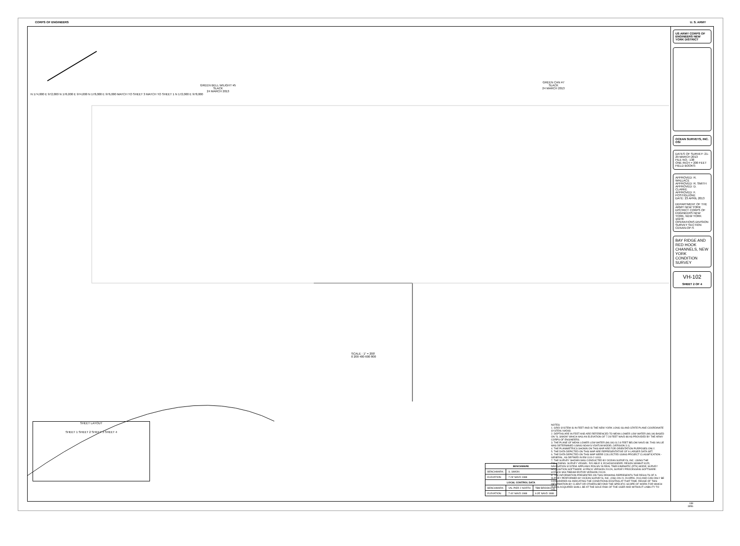CORPS OF ENGINEERS U. S. ARMY
GREEN BELL W/LIGHT #5
SLACK
24 MARCH 2013
GREEN CAN #7
SLACK
24 MARCH 2013
N 174,000 E 972,000 N 176,000 E 974,000 N 178,000 E 976,000 MATCH TO SHEET 3 MATCH TO SHEET 1 N 172,000 E 978,000
SCALE : 1" = 200'
0 200 400 600 800
SHEET LAYOUT
SHEET 1 SHEET 2 SHEET 3 SHEET 4
| BENCHMARK | | |
| --- | --- | --- |
| BENCHMARK: | S. SIMON | |
| ELEVATION: | 7.28' NAVD 1988 | |
| LOCAL CONTROL DATA | | |
| BENCHMARK: | VAL PIER 2 NORTH | TBM BROOKLYN |
| ELEVATION: | 7.40' NAVD 1988 | 6.35' NAVD 1988 |
NOTES:
1. GRID SYSTEM IS IN FEET AND IS THE NEW YORK LONG ISLAND STATE PLANE COORDINATE SYSTEM, NAD83.
2. DEPTHS ARE IN FEET AND ARE REFERENCED TO MEAN LOWER LOW WATER (MLLW) BASED ON "S. SIMON" WHICH HAS AN ELEVATION OF 7.28 FEET NAVD 88 AS PROVIDED BY THE ARMY CORPS OF ENGINEERS.
3. THE PLANE OF MEAN LOWER LOW WATER (MLLW) IS 2.8 FEET BELOW NAVD 88. THIS VALUE WAS DETERMINED USING NOAA'S VDATUM MODEL (VERSION 3.1).
4. THE PLANIMETRICS SHOWN ON THIS MAP ARE FOR ORIENTATION PURPOSES ONLY.
5. THE DATA DEPICTED ON THIS MAP ARE REPRESENTATIVE OF A LARGER DATA SET.
6. THE DATA DEPICTED ON THIS MAP WERE COLLECTED USING PROJECT CLASSIFICATION - GENERAL, AS DEFINED IN EM 1110-2-1003.
7. THE SURVEY SHOWN WAS CONDUCTED BY OCEAN SURVEYS, INC. USING THE FOLLOWING: SURVEY VESSEL: R/V ABLE II; ECHOSOUNDER: RESON SEABAT 8125; NAVIGATION SYSTEM: APPLANIX POS MV IN REAL TIME KINEMATIC (RTK) MODE; SURVEY ACQUISITION SOFTWARE: HYPACK VERSION 2012A; SURVEY PROCESSING SOFTWARE: HYPACK MULTIBEAM EDITOR VERSION 2012A
8. THE INFORMATION PRESENTED ON THIS DRAWING REPRESENTS THE RESULTS OF A SURVEY PERFORMED BY OCEAN SURVEYS, INC. (OSI) ON 21-29 APRIL 2013 AND CAN ONLY BE CONSIDERED AS INDICATING THE CONDITIONS EXISTING AT THAT TIME. REUSE OF THIS INFORMATION BY CLIENT OR OTHERS BEYOND THE SPECIFIC SCOPE OF WORK FOR WHICH IT WAS ACQUIRED SHALL BE AT THE SOLE RISK OF THE USER AND WITHOUT LIABILITY TO OSI.
US ARMY CORPS OF ENGINEERS NEW YORK DISTRICT
OCEAN SURVEYS, INC.
OSI
DATES OF SURVEY: 21-29 MARCH 2013
FILE NO.: 138
ONE INCH = 200 FEET
FIELD BOOKS:
APPROVED: R. WALLACE
APPROVED: R. SMITH
APPROVED: D. CLARKE
APPROVED: F. POSTIGLIONE
DATE: 23 APRIL 2013
DEPARTMENT OF THE ARMY NEW YORK DISTRICT CORPS OF ENGINEERS NEW YORK, NEW YORK 10278
OPERATIONS DIVISION SURVEY SECTION CENAN-OP-S
BAY RIDGE AND RED HOOK CHANNELS, NEW YORK
CONDITION SURVEY
VH-102
SHEET 2 OF 4
138
3956